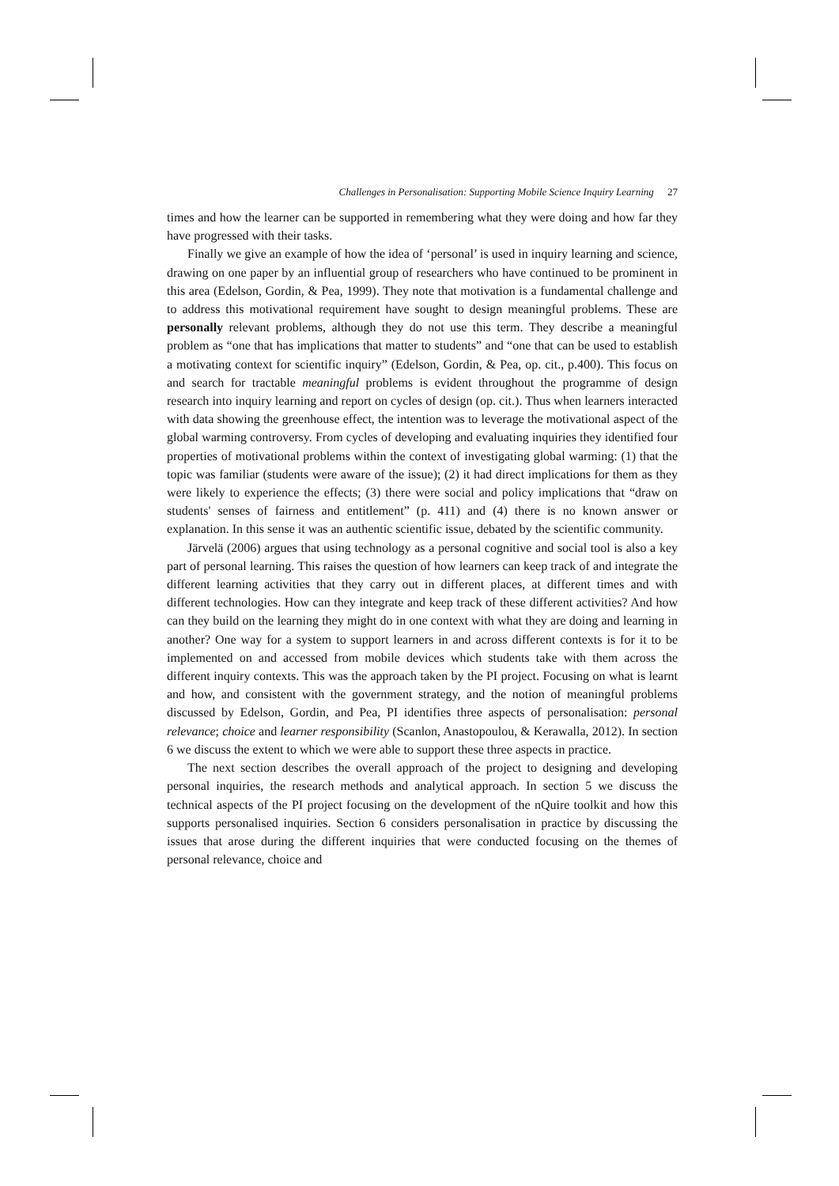Challenges in Personalisation: Supporting Mobile Science Inquiry Learning 27
times and how the learner can be supported in remembering what they were doing and how far they have progressed with their tasks.
Finally we give an example of how the idea of ‘personal’ is used in inquiry learning and science, drawing on one paper by an influential group of researchers who have continued to be prominent in this area (Edelson, Gordin, & Pea, 1999). They note that motivation is a fundamental challenge and to address this motivational requirement have sought to design meaningful problems. These are personally relevant problems, although they do not use this term. They describe a meaningful problem as “one that has implications that matter to students” and “one that can be used to establish a motivating context for scientific inquiry” (Edelson, Gordin, & Pea, op. cit., p.400). This focus on and search for tractable meaningful problems is evident throughout the programme of design research into inquiry learning and report on cycles of design (op. cit.). Thus when learners interacted with data showing the greenhouse effect, the intention was to leverage the motivational aspect of the global warming controversy. From cycles of developing and evaluating inquiries they identified four properties of motivational problems within the context of investigating global warming: (1) that the topic was familiar (students were aware of the issue); (2) it had direct implications for them as they were likely to experience the effects; (3) there were social and policy implications that “draw on students' senses of fairness and entitlement” (p. 411) and (4) there is no known answer or explanation. In this sense it was an authentic scientific issue, debated by the scientific community.
Järvelä (2006) argues that using technology as a personal cognitive and social tool is also a key part of personal learning. This raises the question of how learners can keep track of and integrate the different learning activities that they carry out in different places, at different times and with different technologies. How can they integrate and keep track of these different activities? And how can they build on the learning they might do in one context with what they are doing and learning in another? One way for a system to support learners in and across different contexts is for it to be implemented on and accessed from mobile devices which students take with them across the different inquiry contexts. This was the approach taken by the PI project. Focusing on what is learnt and how, and consistent with the government strategy, and the notion of meaningful problems discussed by Edelson, Gordin, and Pea, PI identifies three aspects of personalisation: personal relevance; choice and learner responsibility (Scanlon, Anastopoulou, & Kerawalla, 2012). In section 6 we discuss the extent to which we were able to support these three aspects in practice.
The next section describes the overall approach of the project to designing and developing personal inquiries, the research methods and analytical approach. In section 5 we discuss the technical aspects of the PI project focusing on the development of the nQuire toolkit and how this supports personalised inquiries. Section 6 considers personalisation in practice by discussing the issues that arose during the different inquiries that were conducted focusing on the themes of personal relevance, choice and